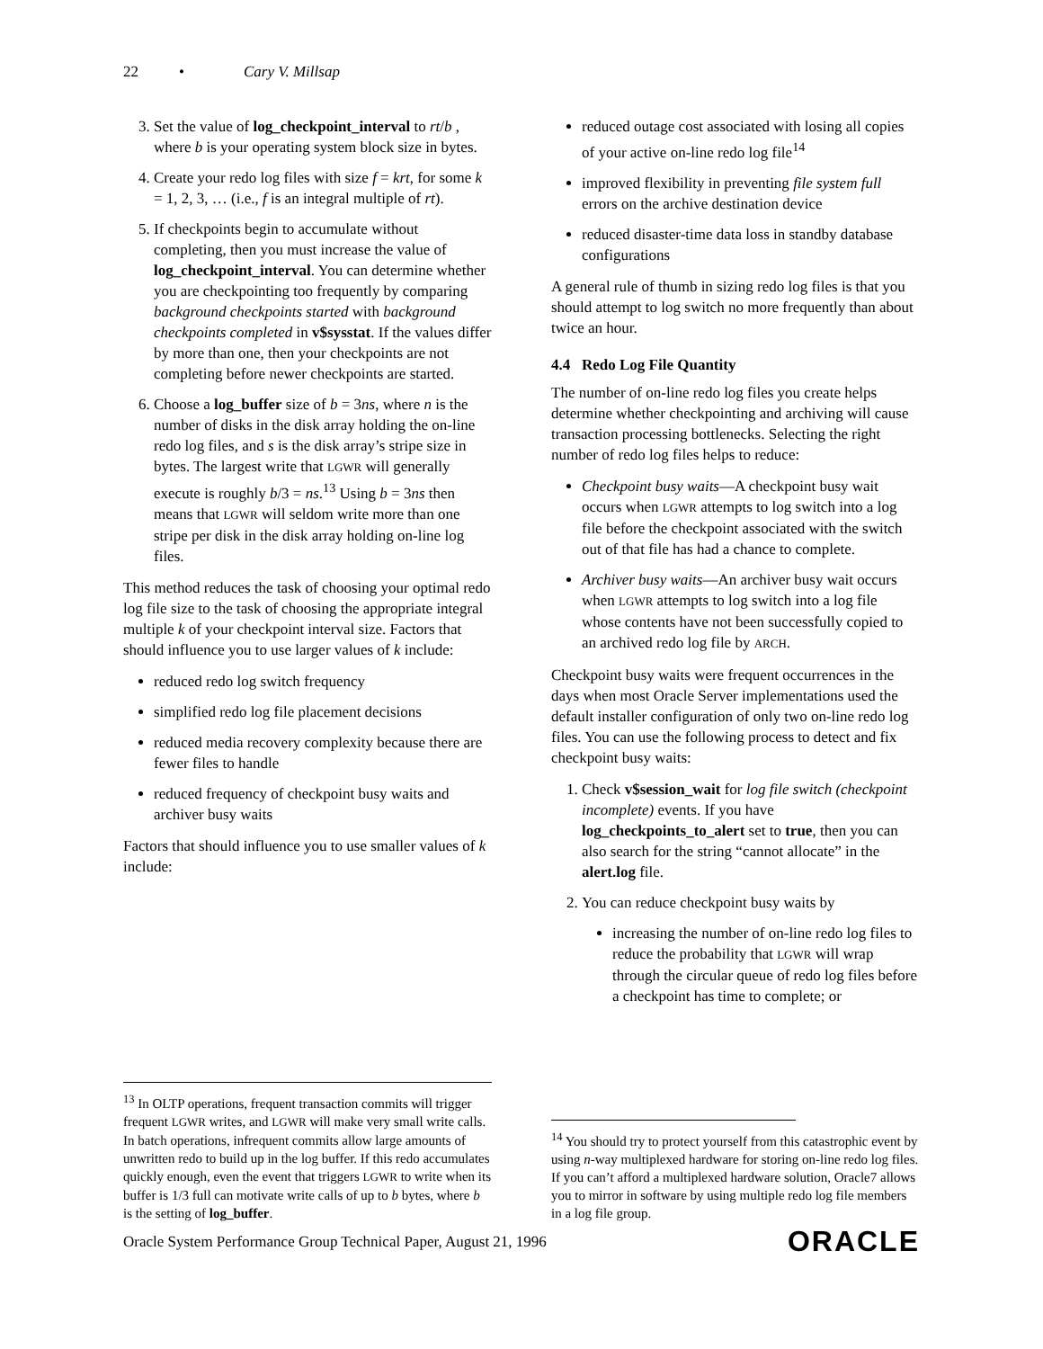22 • Cary V. Millsap
3. Set the value of log_checkpoint_interval to rt/b , where b is your operating system block size in bytes.
4. Create your redo log files with size f = krt, for some k = 1, 2, 3, … (i.e., f is an integral multiple of rt).
5. If checkpoints begin to accumulate without completing, then you must increase the value of log_checkpoint_interval. You can determine whether you are checkpointing too frequently by comparing background checkpoints started with background checkpoints completed in v$sysstat. If the values differ by more than one, then your checkpoints are not completing before newer checkpoints are started.
6. Choose a log_buffer size of b = 3ns, where n is the number of disks in the disk array holding the on-line redo log files, and s is the disk array’s stripe size in bytes. The largest write that LGWR will generally execute is roughly b/3 = ns.<sup>13</sup> Using b = 3ns then means that LGWR will seldom write more than one stripe per disk in the disk array holding on-line log files.
This method reduces the task of choosing your optimal redo log file size to the task of choosing the appropriate integral multiple k of your checkpoint interval size. Factors that should influence you to use larger values of k include:
reduced redo log switch frequency
simplified redo log file placement decisions
reduced media recovery complexity because there are fewer files to handle
reduced frequency of checkpoint busy waits and archiver busy waits
Factors that should influence you to use smaller values of k include:
<sup>13</sup> In OLTP operations, frequent transaction commits will trigger frequent LGWR writes, and LGWR will make very small write calls. In batch operations, infrequent commits allow large amounts of unwritten redo to build up in the log buffer. If this redo accumulates quickly enough, even the event that triggers LGWR to write when its buffer is 1/3 full can motivate write calls of up to b bytes, where b is the setting of log_buffer.
reduced outage cost associated with losing all copies of your active on-line redo log file<sup>14</sup>
improved flexibility in preventing file system full errors on the archive destination device
reduced disaster-time data loss in standby database configurations
A general rule of thumb in sizing redo log files is that you should attempt to log switch no more frequently than about twice an hour.
4.4 Redo Log File Quantity
The number of on-line redo log files you create helps determine whether checkpointing and archiving will cause transaction processing bottlenecks. Selecting the right number of redo log files helps to reduce:
Checkpoint busy waits—A checkpoint busy wait occurs when LGWR attempts to log switch into a log file before the checkpoint associated with the switch out of that file has had a chance to complete.
Archiver busy waits—An archiver busy wait occurs when LGWR attempts to log switch into a log file whose contents have not been successfully copied to an archived redo log file by ARCH.
Checkpoint busy waits were frequent occurrences in the days when most Oracle Server implementations used the default installer configuration of only two on-line redo log files. You can use the following process to detect and fix checkpoint busy waits:
1. Check v$session_wait for log file switch (checkpoint incomplete) events. If you have log_checkpoints_to_alert set to true, then you can also search for the string “cannot allocate” in the alert.log file.
2. You can reduce checkpoint busy waits by
increasing the number of on-line redo log files to reduce the probability that LGWR will wrap through the circular queue of redo log files before a checkpoint has time to complete; or
<sup>14</sup> You should try to protect yourself from this catastrophic event by using n-way multiplexed hardware for storing on-line redo log files. If you can’t afford a multiplexed hardware solution, Oracle7 allows you to mirror in software by using multiple redo log file members in a log file group.
Oracle System Performance Group Technical Paper, August 21, 1996 ORACLE